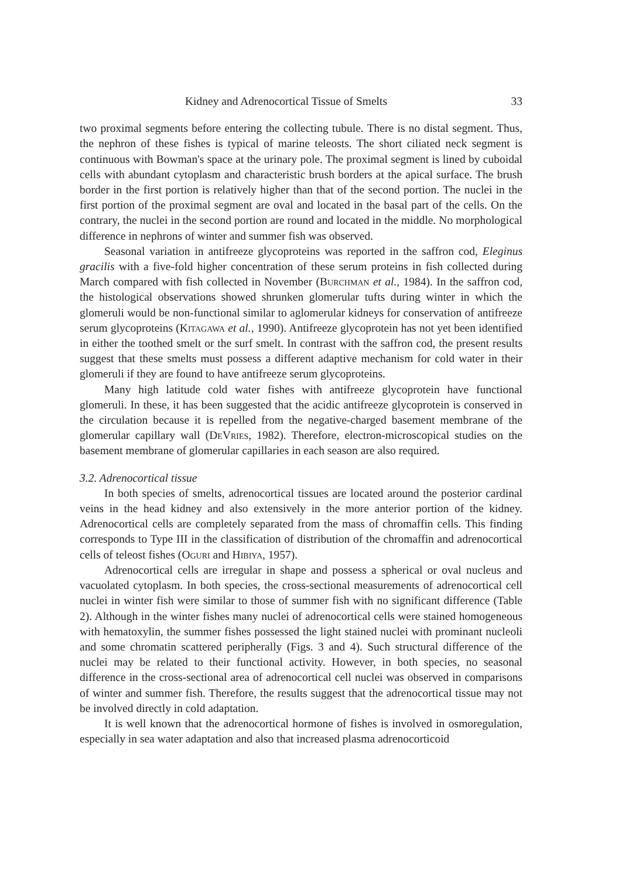Kidney and Adrenocortical Tissue of Smelts 33
two proximal segments before entering the collecting tubule. There is no distal segment. Thus, the nephron of these fishes is typical of marine teleosts. The short ciliated neck segment is continuous with Bowman's space at the urinary pole. The proximal segment is lined by cuboidal cells with abundant cytoplasm and characteristic brush borders at the apical surface. The brush border in the first portion is relatively higher than that of the second portion. The nuclei in the first portion of the proximal segment are oval and located in the basal part of the cells. On the contrary, the nuclei in the second portion are round and located in the middle. No morphological difference in nephrons of winter and summer fish was observed.
Seasonal variation in antifreeze glycoproteins was reported in the saffron cod, Eleginus gracilis with a five-fold higher concentration of these serum proteins in fish collected during March compared with fish collected in November (Burchman et al., 1984). In the saffron cod, the histological observations showed shrunken glomerular tufts during winter in which the glomeruli would be non-functional similar to aglomerular kidneys for conservation of antifreeze serum glycoproteins (Kitagawa et al., 1990). Antifreeze glycoprotein has not yet been identified in either the toothed smelt or the surf smelt. In contrast with the saffron cod, the present results suggest that these smelts must possess a different adaptive mechanism for cold water in their glomeruli if they are found to have antifreeze serum glycoproteins.
Many high latitude cold water fishes with antifreeze glycoprotein have functional glomeruli. In these, it has been suggested that the acidic antifreeze glycoprotein is conserved in the circulation because it is repelled from the negative-charged basement membrane of the glomerular capillary wall (DeVries, 1982). Therefore, electron-microscopical studies on the basement membrane of glomerular capillaries in each season are also required.
3.2. Adrenocortical tissue
In both species of smelts, adrenocortical tissues are located around the posterior cardinal veins in the head kidney and also extensively in the more anterior portion of the kidney. Adrenocortical cells are completely separated from the mass of chromaffin cells. This finding corresponds to Type III in the classification of distribution of the chromaffin and adrenocortical cells of teleost fishes (Oguri and Hibiya, 1957).
Adrenocortical cells are irregular in shape and possess a spherical or oval nucleus and vacuolated cytoplasm. In both species, the cross-sectional measurements of adrenocortical cell nuclei in winter fish were similar to those of summer fish with no significant difference (Table 2). Although in the winter fishes many nuclei of adrenocortical cells were stained homogeneous with hematoxylin, the summer fishes possessed the light stained nuclei with prominant nucleoli and some chromatin scattered peripherally (Figs. 3 and 4). Such structural difference of the nuclei may be related to their functional activity. However, in both species, no seasonal difference in the cross-sectional area of adrenocortical cell nuclei was observed in comparisons of winter and summer fish. Therefore, the results suggest that the adrenocortical tissue may not be involved directly in cold adaptation.
It is well known that the adrenocortical hormone of fishes is involved in osmoregulation, especially in sea water adaptation and also that increased plasma adrenocorticoid